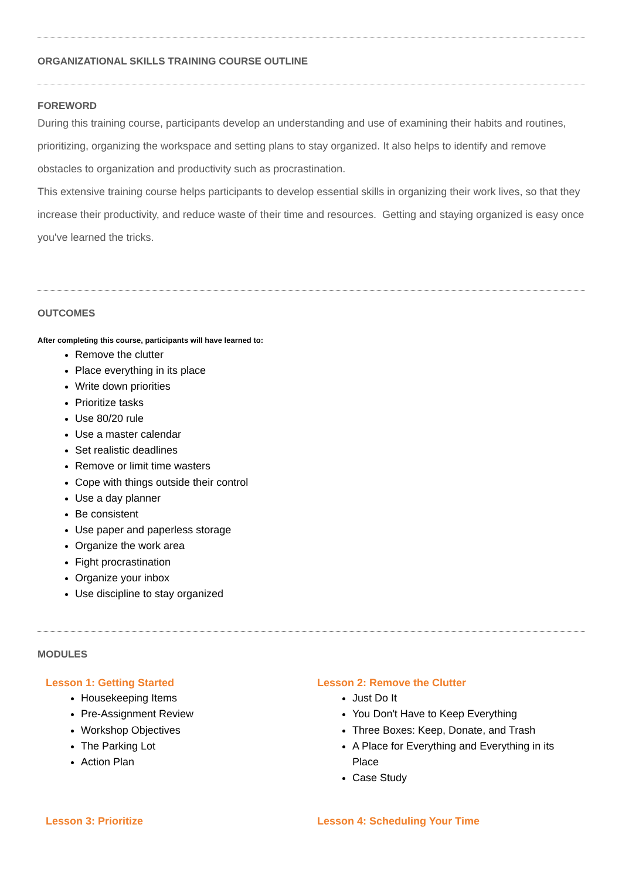ORGANIZATIONAL SKILLS TRAINING COURSE OUTLINE
FOREWORD
During this training course, participants develop an understanding and use of examining their habits and routines, prioritizing, organizing the workspace and setting plans to stay organized. It also helps to identify and remove obstacles to organization and productivity such as procrastination.
This extensive training course helps participants to develop essential skills in organizing their work lives, so that they increase their productivity, and reduce waste of their time and resources. Getting and staying organized is easy once you've learned the tricks.
OUTCOMES
After completing this course, participants will have learned to:
Remove the clutter
Place everything in its place
Write down priorities
Prioritize tasks
Use 80/20 rule
Use a master calendar
Set realistic deadlines
Remove or limit time wasters
Cope with things outside their control
Use a day planner
Be consistent
Use paper and paperless storage
Organize the work area
Fight procrastination
Organize your inbox
Use discipline to stay organized
MODULES
Lesson 1: Getting Started
Housekeeping Items
Pre-Assignment Review
Workshop Objectives
The Parking Lot
Action Plan
Lesson 2: Remove the Clutter
Just Do It
You Don't Have to Keep Everything
Three Boxes: Keep, Donate, and Trash
A Place for Everything and Everything in its Place
Case Study
Lesson 3: Prioritize Lesson 4: Scheduling Your Time